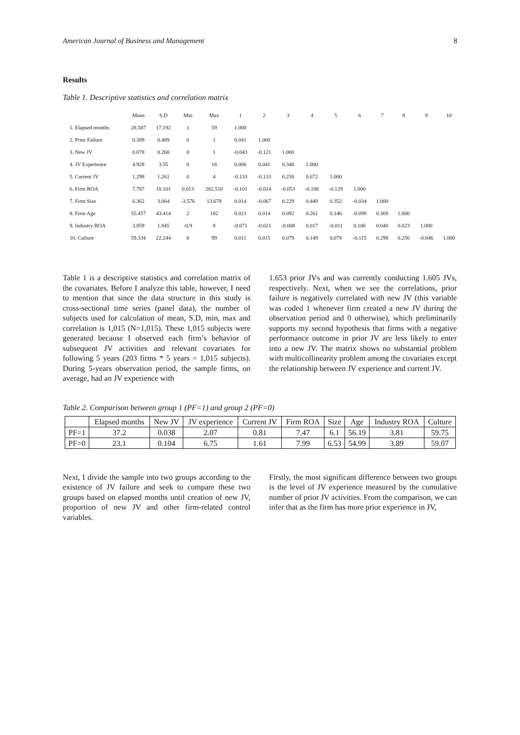American Journal of Business and Management 8
Results
Table 1. Descriptive statistics and correlation matrix
| | Mean | S.D | Min | Max | 1 | 2 | 3 | 4 | 5 | 6 | 7 | 8 | 9 | 10 |
| --- | --- | --- | --- | --- | --- | --- | --- | --- | --- | --- | --- | --- | --- | --- |
| 1. Elapsed months | 28.587 | 17.192 | 1 | 59 | 1.000 | | | | | | | | | |
| 2. Prior Failure | 0.389 | 0.489 | 0 | 1 | 0.041 | 1.000 | | | | | | | | |
| 3. New JV | 0.078 | 0.268 | 0 | 1 | -0.043 | -0.121 | 1.000 | | | | | | | |
| 4. JV Experience | 4.928 | 3.55 | 0 | 18 | 0.006 | 0.041 | 0.348 | 1.000 | | | | | | |
| 5. Current JV | 1.298 | 1.261 | 0 | 4 | -0.133 | -0.133 | 0.258 | 0.672 | 1.000 | | | | | |
| 6. Firm ROA | 7.787 | 18.101 | 0.013 | 282.510 | -0.101 | -0.014 | -0.053 | -0.108 | -0.129 | 1.000 | | | | |
| 7. Firm Size | 6.362 | 3.064 | -3.576 | 13.678 | 0.014 | -0.067 | 0.229 | 0.449 | 0.352 | -0.034 | 1.000 | | | |
| 8. Firm Age | 55.457 | 43.414 | 2 | 182 | 0.021 | 0.014 | 0.092 | 0.261 | 0.146 | -0.098 | 0.369 | 1.000 | | |
| 9. Industry ROA | 3.859 | 1.845 | -0.9 | 8 | -0.071 | -0.021 | -0.008 | 0.017 | -0.011 | 0.106 | 0.040 | 0.023 | 1.000 | |
| 10. Culture | 59.334 | 22.244 | 8 | 99 | 0.011 | 0.015 | 0.079 | 0.149 | 0.078 | -0.115 | 0.298 | 0.256 | -0.046 | 1.000 |
Table 1 is a descriptive statistics and correlation matrix of the covariates. Before I analyze this table, however, I need to mention that since the data structure in this study is cross-sectional time series (panel data), the number of subjects used for calculation of mean, S.D, min, max and correlation is 1,015 (N=1,015). These 1,015 subjects were generated because I observed each firm’s behavior of subsequent JV activities and relevant covariates for following 5 years (203 firms * 5 years = 1,015 subjects). During 5-years observation period, the sample firms, on average, had an JV experience with
1.653 prior JVs and was currently conducting 1.605 JVs, respectively. Next, when we see the correlations, prior failure is negatively correlated with new JV (this variable was coded 1 whenever firm created a new JV during the observation period and 0 otherwise), which preliminarily supports my second hypothesis that firms with a negative performance outcome in prior JV are less likely to enter into a new JV. The matrix shows no substantial problem with multicollinearity problem among the covariates except the relationship between JV experience and current JV.
Table 2. Comparison between group 1 (PF=1) and group 2 (PF=0)
| | Elapsed months | New JV | JV experience | Current JV | Firm ROA | Size | Age | Industry ROA | Culture |
| --- | --- | --- | --- | --- | --- | --- | --- | --- | --- |
| PF=1 | 37.2 | 0.038 | 2.07 | 0.81 | 7.47 | 6.1 | 56.19 | 3.81 | 59.75 |
| PF=0 | 23.1 | 0.104 | 6.75 | 1.61 | 7.99 | 6.53 | 54.99 | 3.89 | 59.07 |
Next, I divide the sample into two groups according to the existence of JV failure and seek to compare these two groups based on elapsed months until creation of new JV, proportion of new JV and other firm-related control variables.
Firstly, the most significant difference between two groups is the level of JV experience measured by the cumulative number of prior JV activities. From the comparison, we can infer that as the firm has more prior experience in JV,